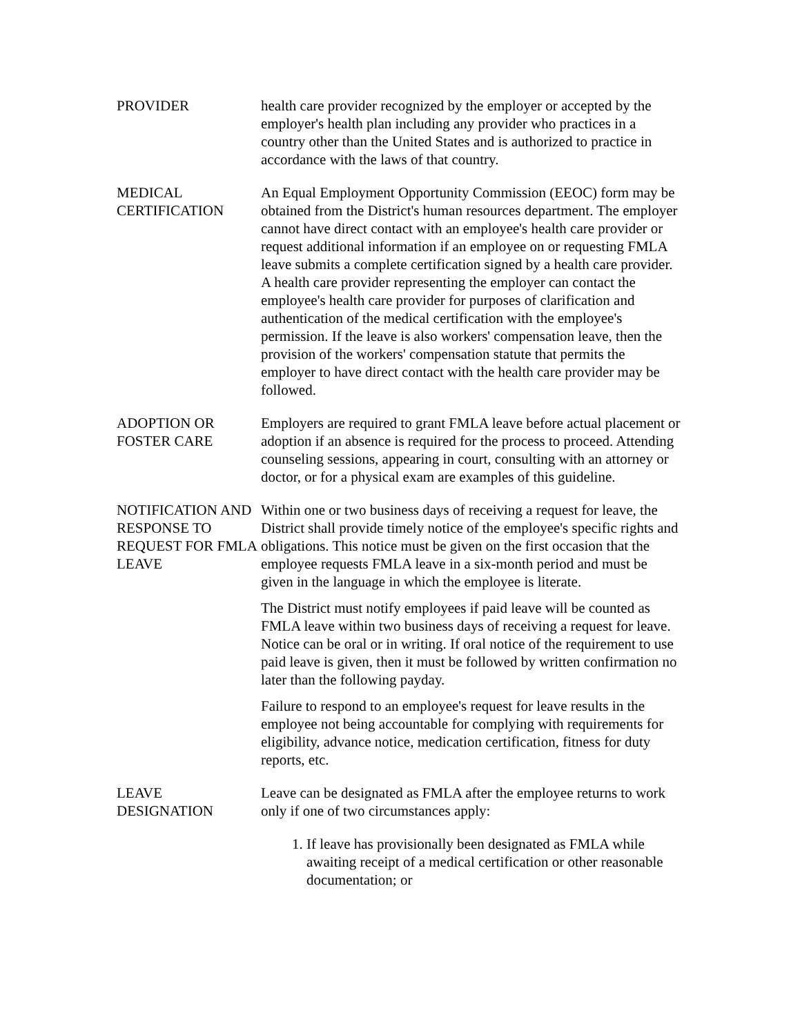PROVIDER health care provider recognized by the employer or accepted by the employer's health plan including any provider who practices in a country other than the United States and is authorized to practice in accordance with the laws of that country.
MEDICAL CERTIFICATION
An Equal Employment Opportunity Commission (EEOC) form may be obtained from the District's human resources department. The employer cannot have direct contact with an employee's health care provider or request additional information if an employee on or requesting FMLA leave submits a complete certification signed by a health care provider. A health care provider representing the employer can contact the employee's health care provider for purposes of clarification and authentication of the medical certification with the employee's permission. If the leave is also workers' compensation leave, then the provision of the workers' compensation statute that permits the employer to have direct contact with the health care provider may be followed.
ADOPTION OR FOSTER CARE
Employers are required to grant FMLA leave before actual placement or adoption if an absence is required for the process to proceed. Attending counseling sessions, appearing in court, consulting with an attorney or doctor, or for a physical exam are examples of this guideline.
NOTIFICATION AND RESPONSE TO REQUEST FOR FMLA LEAVE
Within one or two business days of receiving a request for leave, the District shall provide timely notice of the employee's specific rights and obligations. This notice must be given on the first occasion that the employee requests FMLA leave in a six-month period and must be given in the language in which the employee is literate.
The District must notify employees if paid leave will be counted as FMLA leave within two business days of receiving a request for leave. Notice can be oral or in writing. If oral notice of the requirement to use paid leave is given, then it must be followed by written confirmation no later than the following payday.
Failure to respond to an employee's request for leave results in the employee not being accountable for complying with requirements for eligibility, advance notice, medication certification, fitness for duty reports, etc.
LEAVE DESIGNATION
Leave can be designated as FMLA after the employee returns to work only if one of two circumstances apply:
1. If leave has provisionally been designated as FMLA while awaiting receipt of a medical certification or other reasonable documentation; or